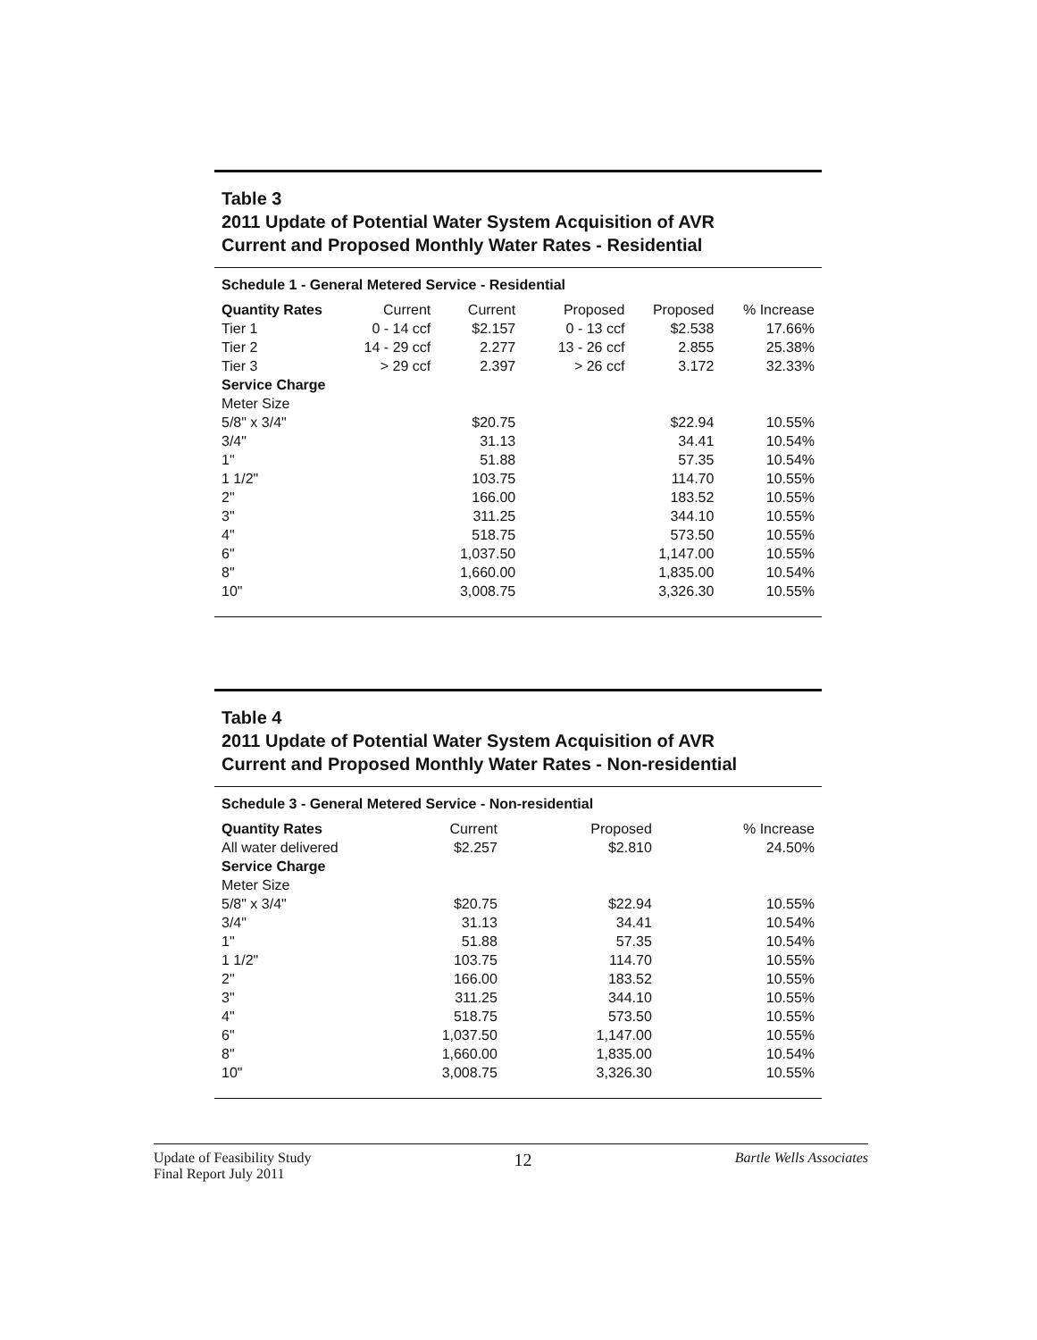Table 3
2011 Update of Potential Water System Acquisition of AVR
Current and Proposed Monthly Water Rates - Residential
Schedule 1 - General Metered Service - Residential
| Quantity Rates | Current | Current | Proposed | Proposed | % Increase |
| Tier 1 | 0 - 14 ccf | $2.157 | 0 - 13 ccf | $2.538 | 17.66% |
| Tier 2 | 14 - 29 ccf | 2.277 | 13 - 26 ccf | 2.855 | 25.38% |
| Tier 3 | > 29 ccf | 2.397 | > 26 ccf | 3.172 | 32.33% |
| Service Charge | | | | | |
| Meter Size | | | | | |
| 5/8" x 3/4" | | $20.75 | | $22.94 | 10.55% |
| 3/4" | | 31.13 | | 34.41 | 10.54% |
| 1" | | 51.88 | | 57.35 | 10.54% |
| 1 1/2" | | 103.75 | | 114.70 | 10.55% |
| 2" | | 166.00 | | 183.52 | 10.55% |
| 3" | | 311.25 | | 344.10 | 10.55% |
| 4" | | 518.75 | | 573.50 | 10.55% |
| 6" | | 1,037.50 | | 1,147.00 | 10.55% |
| 8" | | 1,660.00 | | 1,835.00 | 10.54% |
| 10" | | 3,008.75 | | 3,326.30 | 10.55% |
Table 4
2011 Update of Potential Water System Acquisition of AVR
Current and Proposed Monthly Water Rates - Non-residential
Schedule 3 - General Metered Service - Non-residential
| Quantity Rates | Current | Proposed | % Increase |
| All water delivered | $2.257 | $2.810 | 24.50% |
| Service Charge | | | |
| Meter Size | | | |
| 5/8" x 3/4" | $20.75 | $22.94 | 10.55% |
| 3/4" | 31.13 | 34.41 | 10.54% |
| 1" | 51.88 | 57.35 | 10.54% |
| 1 1/2" | 103.75 | 114.70 | 10.55% |
| 2" | 166.00 | 183.52 | 10.55% |
| 3" | 311.25 | 344.10 | 10.55% |
| 4" | 518.75 | 573.50 | 10.55% |
| 6" | 1,037.50 | 1,147.00 | 10.55% |
| 8" | 1,660.00 | 1,835.00 | 10.54% |
| 10" | 3,008.75 | 3,326.30 | 10.55% |
Update of Feasibility Study
Final Report July 2011
12
Bartle Wells Associates